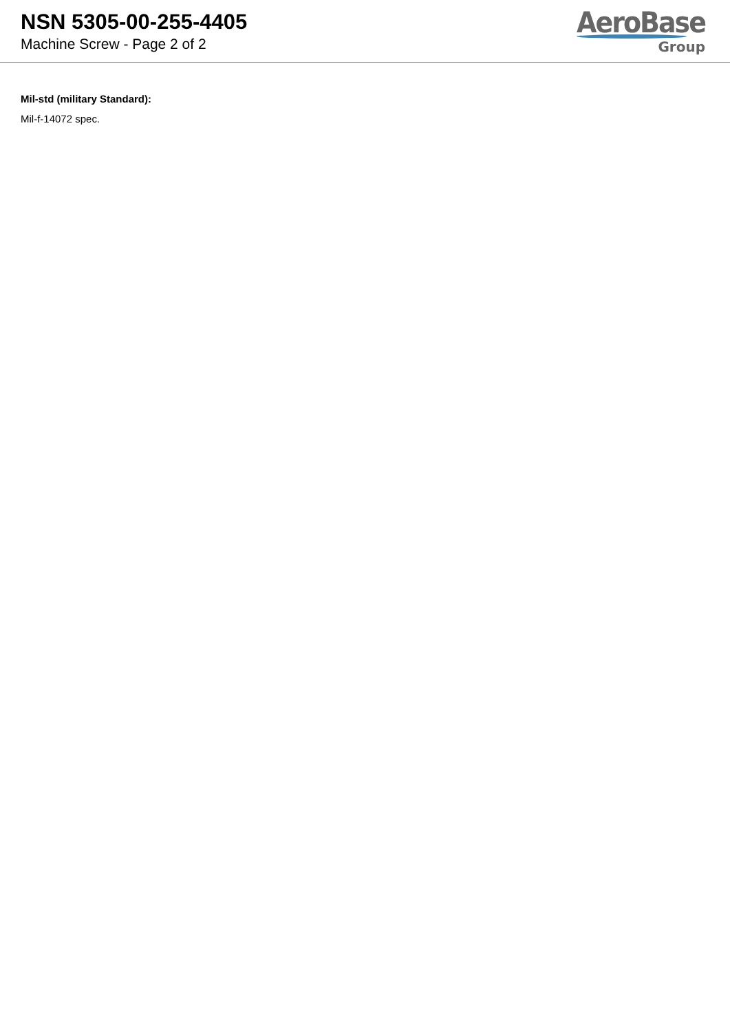NSN 5305-00-255-4405
Machine Screw - Page 2 of 2
AeroBase
Group
Mil-std (military Standard):
Mil-f-14072 spec.